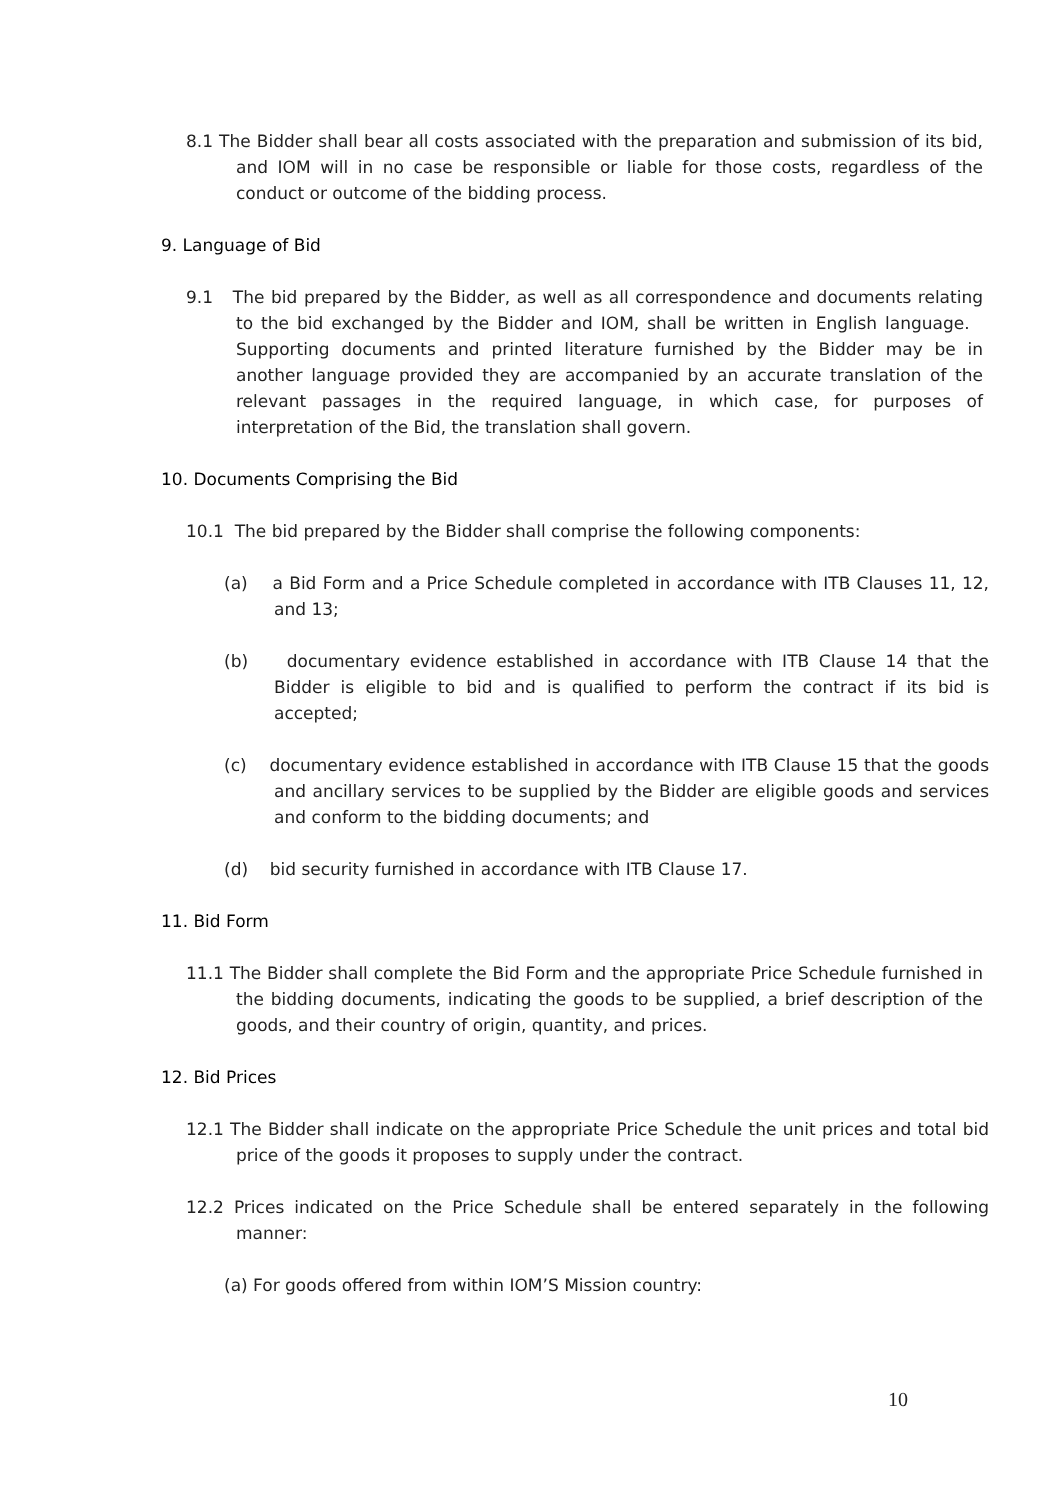8.1 The Bidder shall bear all costs associated with the preparation and submission of its bid, and IOM will in no case be responsible or liable for those costs, regardless of the conduct or outcome of the bidding process.
9. Language of Bid
9.1 The bid prepared by the Bidder, as well as all correspondence and documents relating to the bid exchanged by the Bidder and IOM, shall be written in English language. Supporting documents and printed literature furnished by the Bidder may be in another language provided they are accompanied by an accurate translation of the relevant passages in the required language, in which case, for purposes of interpretation of the Bid, the translation shall govern.
10. Documents Comprising the Bid
10.1 The bid prepared by the Bidder shall comprise the following components:
(a) a Bid Form and a Price Schedule completed in accordance with ITB Clauses 11, 12, and 13;
(b) documentary evidence established in accordance with ITB Clause 14 that the Bidder is eligible to bid and is qualified to perform the contract if its bid is accepted;
(c) documentary evidence established in accordance with ITB Clause 15 that the goods and ancillary services to be supplied by the Bidder are eligible goods and services and conform to the bidding documents; and
(d) bid security furnished in accordance with ITB Clause 17.
11. Bid Form
11.1 The Bidder shall complete the Bid Form and the appropriate Price Schedule furnished in the bidding documents, indicating the goods to be supplied, a brief description of the goods, and their country of origin, quantity, and prices.
12. Bid Prices
12.1 The Bidder shall indicate on the appropriate Price Schedule the unit prices and total bid price of the goods it proposes to supply under the contract.
12.2 Prices indicated on the Price Schedule shall be entered separately in the following manner:
(a) For goods offered from within IOM’S Mission country:
10